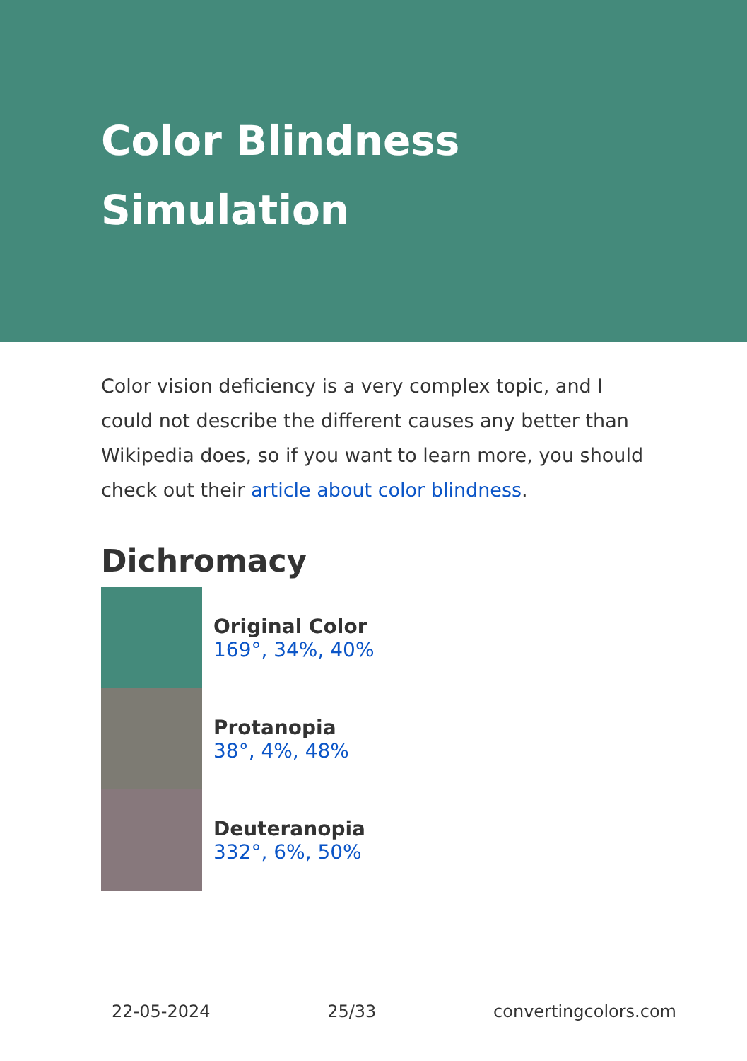Color Blindness
Simulation
Color vision deficiency is a very complex topic, and I could not describe the different causes any better than Wikipedia does, so if you want to learn more, you should check out their article about color blindness.
Dichromacy
Original Color
169°, 34%, 40%
Protanopia
38°, 4%, 48%
Deuteranopia
332°, 6%, 50%
22-05-2024 25/33 convertingcolors.com